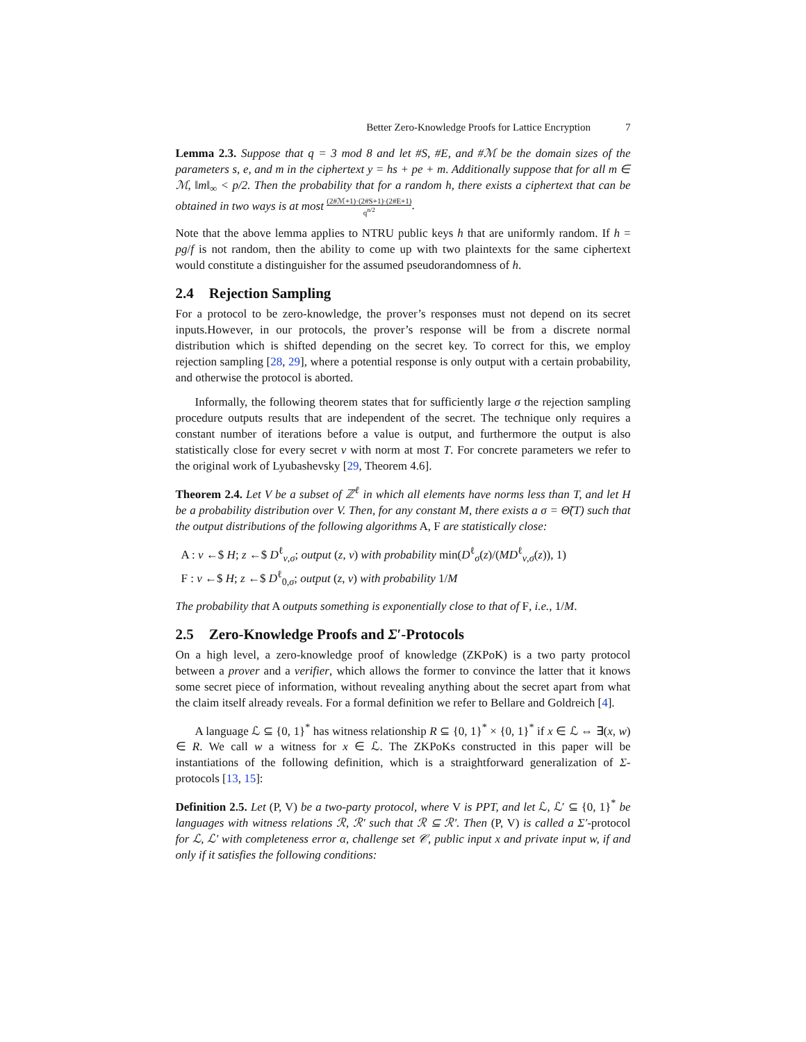Better Zero-Knowledge Proofs for Lattice Encryption 7
Lemma 2.3. Suppose that q = 3 mod 8 and let #S, #E, and #ℳ be the domain sizes of the parameters s, e, and m in the ciphertext y = hs + pe + m. Additionally suppose that for all m ∈ ℳ, ‖m‖<sub>∞</sub> < p/2. Then the probability that for a random h, there exists a ciphertext that can be obtained in two ways is at most (2#ℳ+1)·(2#S+1)·(2#E+1) q<sup>n/2</sup>.
Note that the above lemma applies to NTRU public keys h that are uniformly random. If h = pg/f is not random, then the ability to come up with two plaintexts for the same ciphertext would constitute a distinguisher for the assumed pseudorandomness of h.
2.4 Rejection Sampling
For a protocol to be zero-knowledge, the prover’s responses must not depend on its secret inputs.However, in our protocols, the prover’s response will be from a discrete normal distribution which is shifted depending on the secret key. To correct for this, we employ rejection sampling [28, 29], where a potential response is only output with a certain probability, and otherwise the protocol is aborted.
Informally, the following theorem states that for sufficiently large σ the rejection sampling procedure outputs results that are independent of the secret. The technique only requires a constant number of iterations before a value is output, and furthermore the output is also statistically close for every secret v with norm at most T. For concrete parameters we refer to the original work of Lyubashevsky [29, Theorem 4.6].
Theorem 2.4. Let V be a subset of ℤ<sup>ℓ</sup> in which all elements have norms less than T, and let H be a probability distribution over V. Then, for any constant M, there exists a σ = Θ̃(T) such that the output distributions of the following algorithms A, F are statistically close:
A : v ←$ H; z ←$ D<sup>ℓ</sup><sub>v,σ</sub>; output (z, v) with probability min(D<sup>ℓ</sup><sub>σ</sub>(z)/(MD<sup>ℓ</sup><sub>v,σ</sub>(z)), 1)
F : v ←$ H; z ←$ D<sup>ℓ</sup><sub>0,σ</sub>; output (z, v) with probability 1/M
The probability that A outputs something is exponentially close to that of F, i.e., 1/M.
2.5 Zero-Knowledge Proofs and Σ′-Protocols
On a high level, a zero-knowledge proof of knowledge (ZKPoK) is a two party protocol between a prover and a verifier, which allows the former to convince the latter that it knows some secret piece of information, without revealing anything about the secret apart from what the claim itself already reveals. For a formal definition we refer to Bellare and Goldreich [4].
A language ℒ ⊆ {0, 1}<sup>*</sup> has witness relationship R ⊆ {0, 1}<sup>*</sup> × {0, 1}<sup>*</sup> if x ∈ ℒ ⇔ ∃(x, w) ∈ R. We call w a witness for x ∈ ℒ. The ZKPoKs constructed in this paper will be instantiations of the following definition, which is a straightforward generalization of Σ-protocols [13, 15]:
Definition 2.5. Let (P, V) be a two-party protocol, where V is PPT, and let ℒ, ℒ′ ⊆ {0, 1}<sup>*</sup> be languages with witness relations ℛ, ℛ′ such that ℛ ⊆ ℛ′. Then (P, V) is called a Σ′-protocol for ℒ, ℒ′ with completeness error α, challenge set 𝒞, public input x and private input w, if and only if it satisfies the following conditions: